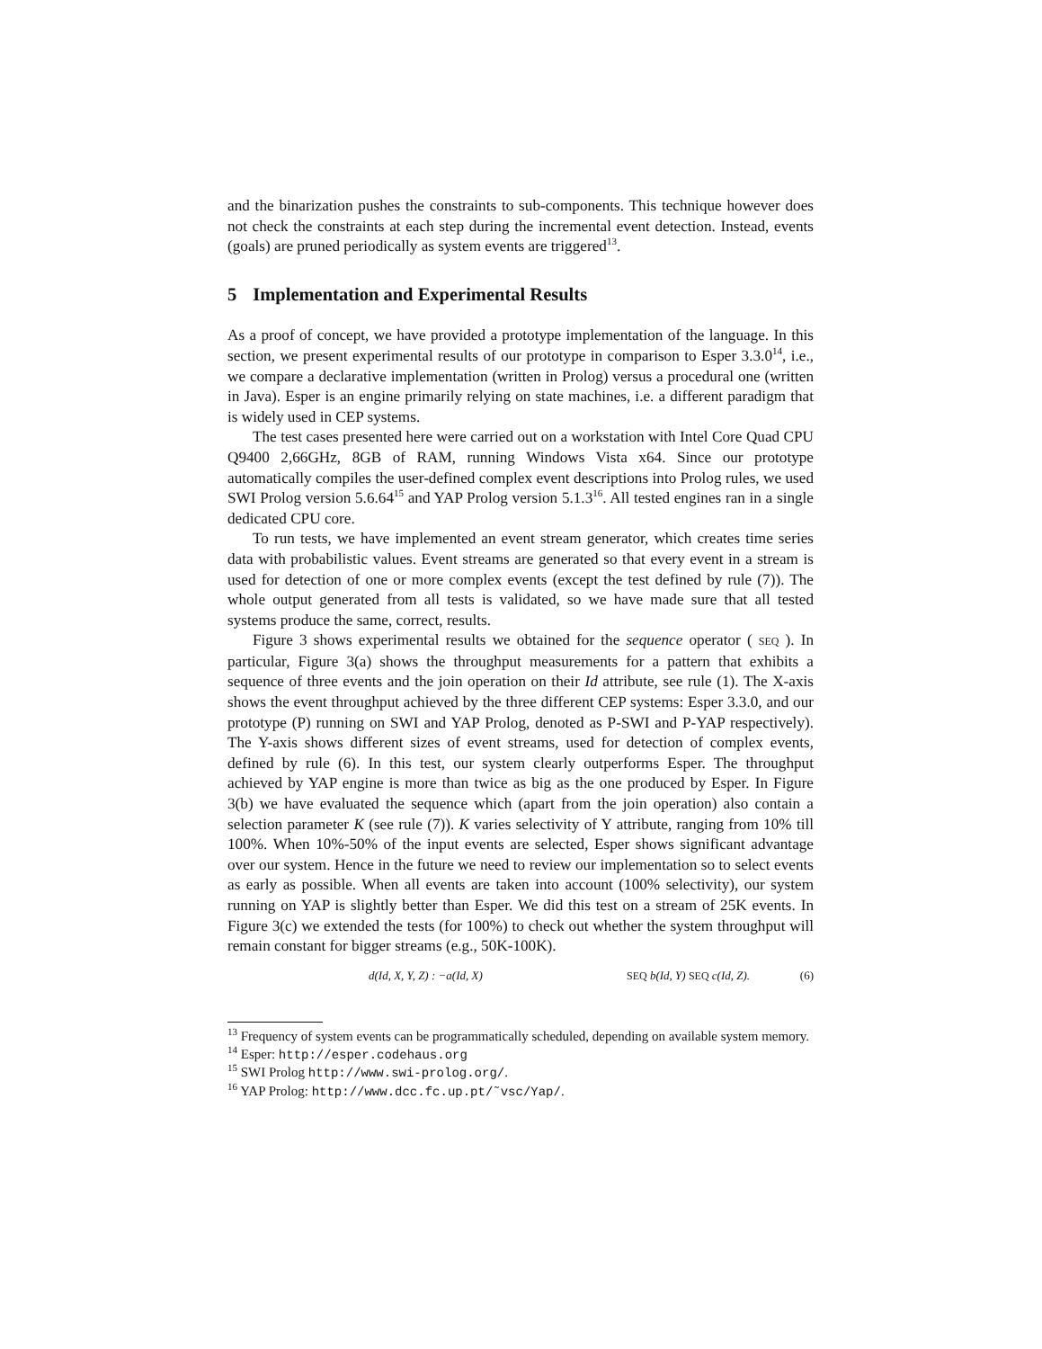and the binarization pushes the constraints to sub-components. This technique however does not check the constraints at each step during the incremental event detection. Instead, events (goals) are pruned periodically as system events are triggered<sup>13</sup>.
5 Implementation and Experimental Results
As a proof of concept, we have provided a prototype implementation of the language. In this section, we present experimental results of our prototype in comparison to Esper 3.3.0<sup>14</sup>, i.e., we compare a declarative implementation (written in Prolog) versus a procedural one (written in Java). Esper is an engine primarily relying on state machines, i.e. a different paradigm that is widely used in CEP systems.
The test cases presented here were carried out on a workstation with Intel Core Quad CPU Q9400 2,66GHz, 8GB of RAM, running Windows Vista x64. Since our prototype automatically compiles the user-defined complex event descriptions into Prolog rules, we used SWI Prolog version 5.6.64<sup>15</sup> and YAP Prolog version 5.1.3<sup>16</sup>. All tested engines ran in a single dedicated CPU core.
To run tests, we have implemented an event stream generator, which creates time series data with probabilistic values. Event streams are generated so that every event in a stream is used for detection of one or more complex events (except the test defined by rule (7)). The whole output generated from all tests is validated, so we have made sure that all tested systems produce the same, correct, results.
Figure 3 shows experimental results we obtained for the sequence operator ( SEQ ). In particular, Figure 3(a) shows the throughput measurements for a pattern that exhibits a sequence of three events and the join operation on their Id attribute, see rule (1). The X-axis shows the event throughput achieved by the three different CEP systems: Esper 3.3.0, and our prototype (P) running on SWI and YAP Prolog, denoted as P-SWI and P-YAP respectively). The Y-axis shows different sizes of event streams, used for detection of complex events, defined by rule (6). In this test, our system clearly outperforms Esper. The throughput achieved by YAP engine is more than twice as big as the one produced by Esper. In Figure 3(b) we have evaluated the sequence which (apart from the join operation) also contain a selection parameter K (see rule (7)). K varies selectivity of Y attribute, ranging from 10% till 100%. When 10%-50% of the input events are selected, Esper shows significant advantage over our system. Hence in the future we need to review our implementation so to select events as early as possible. When all events are taken into account (100% selectivity), our system running on YAP is slightly better than Esper. We did this test on a stream of 25K events. In Figure 3(c) we extended the tests (for 100%) to check out whether the system throughput will remain constant for bigger streams (e.g., 50K-100K).
d(Id, X, Y, Z) : −a(Id, X) SEQ b(Id, Y) SEQ c(Id, Z). (6)
<sup>13</sup> Frequency of system events can be programmatically scheduled, depending on available system memory.
<sup>14</sup> Esper: http://esper.codehaus.org
<sup>15</sup> SWI Prolog http://www.swi-prolog.org/.
<sup>16</sup> YAP Prolog: http://www.dcc.fc.up.pt/˜vsc/Yap/.